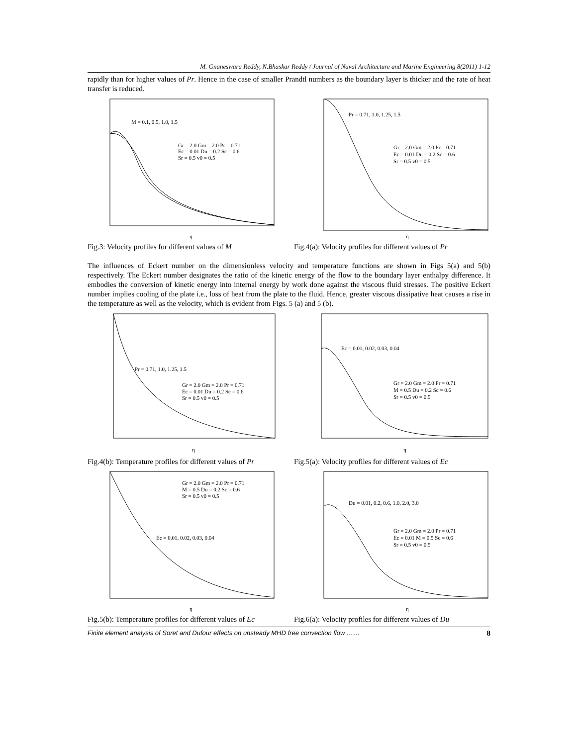M. Gnaneswara Reddy, N.Bhaskar Reddy / Journal of Naval Architecture and Marine Engineering 8(2011) 1-12
rapidly than for higher values of Pr. Hence in the case of smaller Prandtl numbers as the boundary layer is thicker and the rate of heat transfer is reduced.
M = 0.1, 0.5, 1.0, 1.5
Gr = 2.0 Gm = 2.0 Pr = 0.71
Ec = 0.01 Du = 0.2 Sc = 0.6
Sr = 0.5 v0 = 0.5
η
Fig.3: Velocity profiles for different values of M
Pr = 0.71, 1.0, 1.25, 1.5
Gr = 2.0 Gm = 2.0 Pr = 0.71
Ec = 0.01 Du = 0.2 Sc = 0.6
Sr = 0.5 v0 = 0.5
η
Fig.4(a): Velocity profiles for different values of Pr
The influences of Eckert number on the dimensionless velocity and temperature functions are shown in Figs 5(a) and 5(b) respectively. The Eckert number designates the ratio of the kinetic energy of the flow to the boundary layer enthalpy difference. It embodies the conversion of kinetic energy into internal energy by work done against the viscous fluid stresses. The positive Eckert number implies cooling of the plate i.e., loss of heat from the plate to the fluid. Hence, greater viscous dissipative heat causes a rise in the temperature as well as the velocity, which is evident from Figs. 5 (a) and 5 (b).
Pr = 0.71, 1.0, 1.25, 1.5
Gr = 2.0 Gm = 2.0 Pr = 0.71
Ec = 0.01 Du = 0.2 Sc = 0.6
Sr = 0.5 v0 = 0.5
η
Fig.4(b): Temperature profiles for different values of Pr
Ec = 0.01, 0.02, 0.03, 0.04
Gr = 2.0 Gm = 2.0 Pr = 0.71
M = 0.5 Du = 0.2 Sc = 0.6
Sr = 0.5 v0 = 0.5
η
Fig.5(a): Velocity profiles for different values of Ec
Gr = 2.0 Gm = 2.0 Pr = 0.71
M = 0.5 Du = 0.2 Sc = 0.6
Sr = 0.5 v0 = 0.5
Ec = 0.01, 0.02, 0.03, 0.04
η
Fig.5(b): Temperature profiles for different values of Ec
Du = 0.01, 0.2, 0.6, 1.0, 2.0, 3.0
Gr = 2.0 Gm = 2.0 Pr = 0.71
Ec = 0.01 M = 0.5 Sc = 0.6
Sr = 0.5 v0 = 0.5
η
Fig.6(a): Velocity profiles for different values of Du
Finite element analysis of Soret and Dufour effects on unsteady MHD free convection flow …… 8